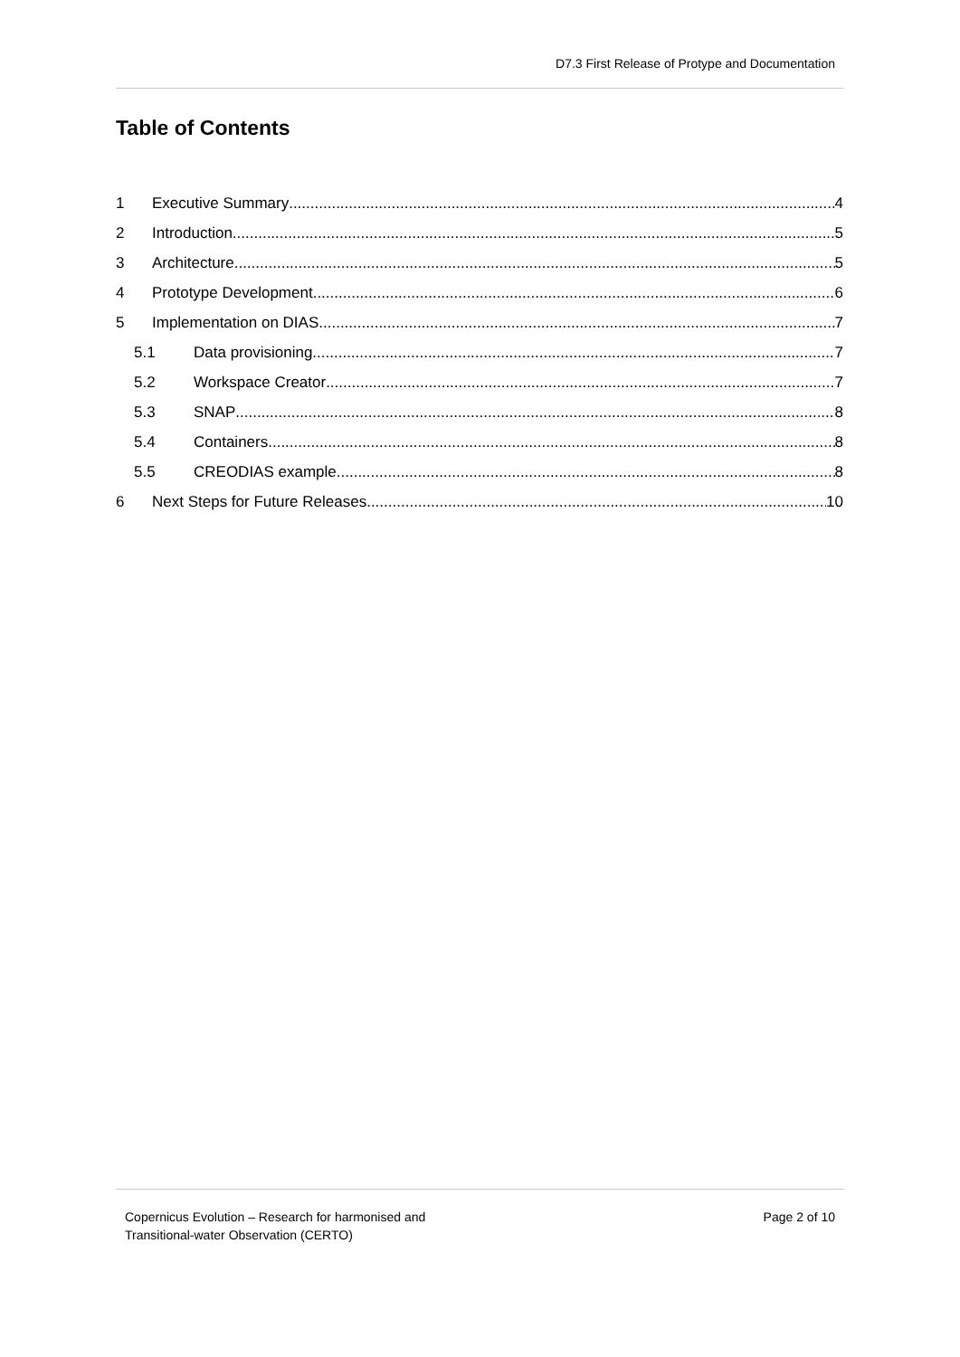D7.3 First Release of Protype and Documentation
Table of Contents
1 Executive Summary 4
2 Introduction 5
3 Architecture 5
4 Prototype Development 6
5 Implementation on DIAS 7
5.1 Data provisioning 7
5.2 Workspace Creator 7
5.3 SNAP 8
5.4 Containers 8
5.5 CREODIAS example 8
6 Next Steps for Future Releases 10
Copernicus Evolution – Research for harmonised and
Transitional-water Observation (CERTO)
Page 2 of 10